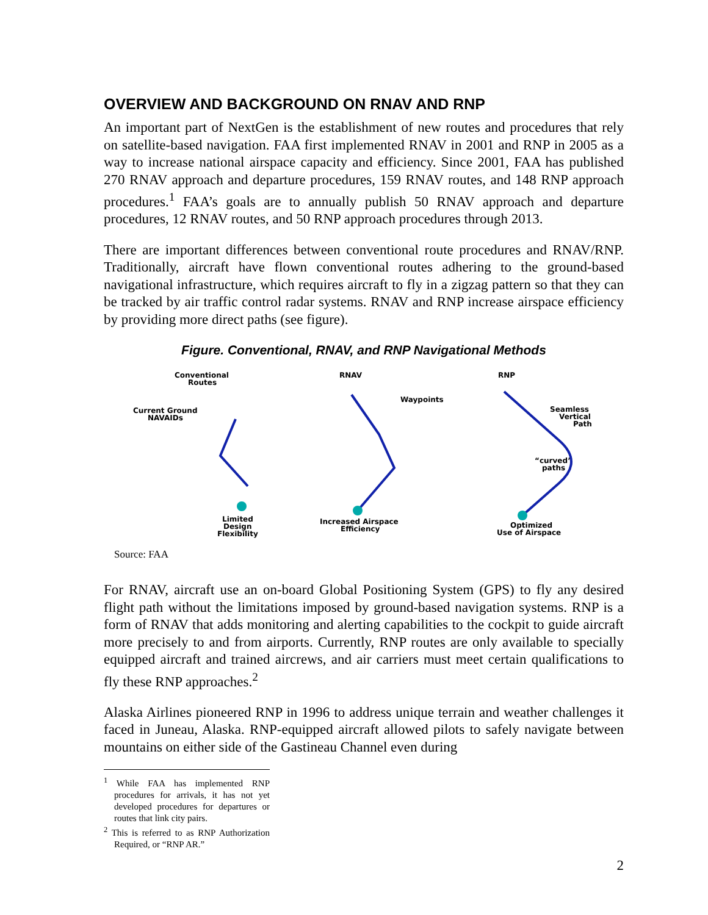OVERVIEW AND BACKGROUND ON RNAV AND RNP
An important part of NextGen is the establishment of new routes and procedures that rely on satellite-based navigation. FAA first implemented RNAV in 2001 and RNP in 2005 as a way to increase national airspace capacity and efficiency. Since 2001, FAA has published 270 RNAV approach and departure procedures, 159 RNAV routes, and 148 RNP approach procedures.<sup>1</sup> FAA’s goals are to annually publish 50 RNAV approach and departure procedures, 12 RNAV routes, and 50 RNP approach procedures through 2013.
There are important differences between conventional route procedures and RNAV/RNP. Traditionally, aircraft have flown conventional routes adhering to the ground-based navigational infrastructure, which requires aircraft to fly in a zigzag pattern so that they can be tracked by air traffic control radar systems. RNAV and RNP increase airspace efficiency by providing more direct paths (see figure).
Figure. Conventional, RNAV, and RNP Navigational Methods
Conventional
Routes
Current Ground
NAVAIDs
Limited
Design
Flexibility
RNAV
Waypoints
Increased Airspace
Efficiency
RNP
Seamless
Vertical
Path
“curved”
paths
Optimized
Use of Airspace
Source: FAA
For RNAV, aircraft use an on-board Global Positioning System (GPS) to fly any desired flight path without the limitations imposed by ground-based navigation systems. RNP is a form of RNAV that adds monitoring and alerting capabilities to the cockpit to guide aircraft more precisely to and from airports. Currently, RNP routes are only available to specially equipped aircraft and trained aircrews, and air carriers must meet certain qualifications to fly these RNP approaches.<sup>2</sup>
Alaska Airlines pioneered RNP in 1996 to address unique terrain and weather challenges it faced in Juneau, Alaska. RNP-equipped aircraft allowed pilots to safely navigate between mountains on either side of the Gastineau Channel even during
<sup>1</sup> While FAA has implemented RNP procedures for arrivals, it has not yet developed procedures for departures or routes that link city pairs.
<sup>2</sup> This is referred to as RNP Authorization Required, or “RNP AR.”
2